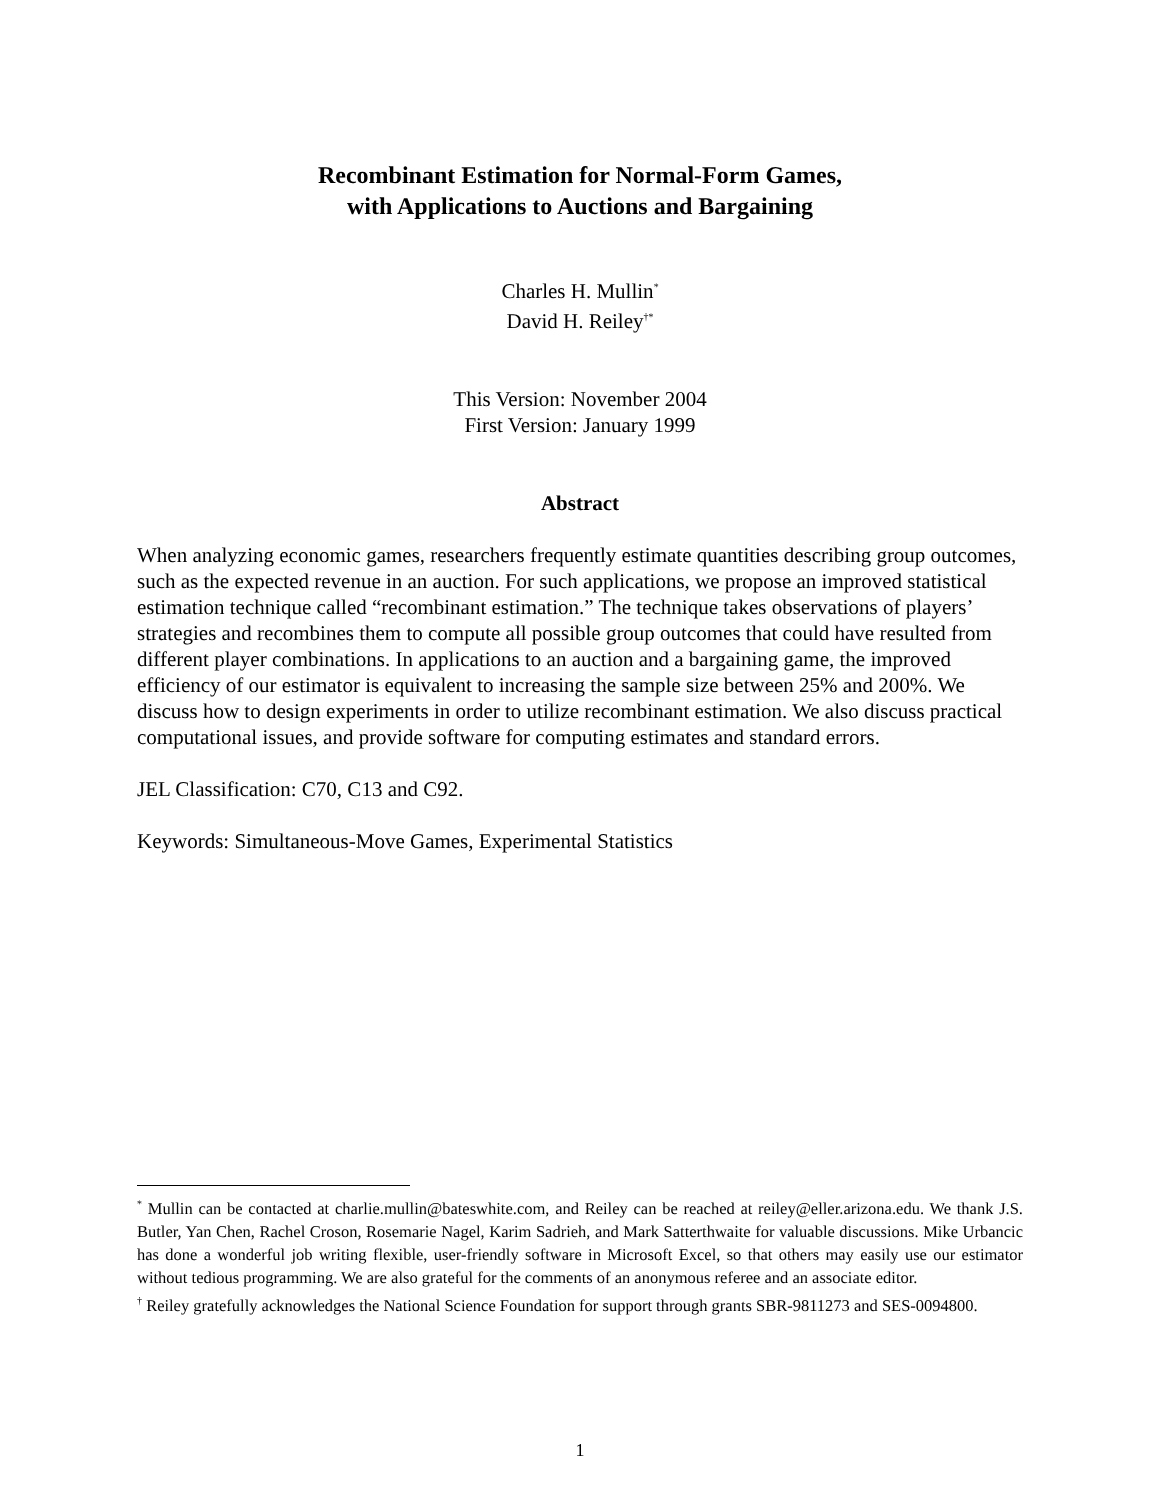Recombinant Estimation for Normal-Form Games,
with Applications to Auctions and Bargaining
Charles H. Mullin<sup>*</sup>
David H. Reiley<sup>†*</sup>
This Version: November 2004
First Version: January 1999
Abstract
When analyzing economic games, researchers frequently estimate quantities describing group outcomes, such as the expected revenue in an auction. For such applications, we propose an improved statistical estimation technique called “recombinant estimation.” The technique takes observations of players’ strategies and recombines them to compute all possible group outcomes that could have resulted from different player combinations. In applications to an auction and a bargaining game, the improved efficiency of our estimator is equivalent to increasing the sample size between 25% and 200%. We discuss how to design experiments in order to utilize recombinant estimation. We also discuss practical computational issues, and provide software for computing estimates and standard errors.
JEL Classification: C70, C13 and C92.
Keywords: Simultaneous-Move Games, Experimental Statistics
<sup>*</sup> Mullin can be contacted at charlie.mullin@bateswhite.com, and Reiley can be reached at reiley@eller.arizona.edu. We thank J.S. Butler, Yan Chen, Rachel Croson, Rosemarie Nagel, Karim Sadrieh, and Mark Satterthwaite for valuable discussions. Mike Urbancic has done a wonderful job writing flexible, user-friendly software in Microsoft Excel, so that others may easily use our estimator without tedious programming. We are also grateful for the comments of an anonymous referee and an associate editor.
<sup>†</sup> Reiley gratefully acknowledges the National Science Foundation for support through grants SBR-9811273 and SES-0094800.
1